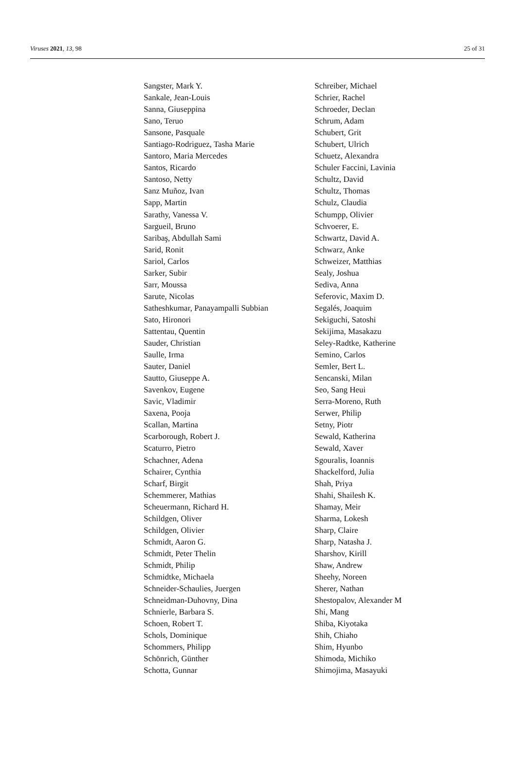Viruses 2021, 13, 98 25 of 31
Sangster, Mark Y.
Sankale, Jean-Louis
Sanna, Giuseppina
Sano, Teruo
Sansone, Pasquale
Santiago-Rodriguez, Tasha Marie
Santoro, Maria Mercedes
Santos, Ricardo
Santoso, Netty
Sanz Muñoz, Ivan
Sapp, Martin
Sarathy, Vanessa V.
Sargueil, Bruno
Saribaş, Abdullah Sami
Sarid, Ronit
Sariol, Carlos
Sarker, Subir
Sarr, Moussa
Sarute, Nicolas
Satheshkumar, Panayampalli Subbian
Sato, Hironori
Sattentau, Quentin
Sauder, Christian
Saulle, Irma
Sauter, Daniel
Sautto, Giuseppe A.
Savenkov, Eugene
Savic, Vladimir
Saxena, Pooja
Scallan, Martina
Scarborough, Robert J.
Scaturro, Pietro
Schachner, Adena
Schairer, Cynthia
Scharf, Birgit
Schemmerer, Mathias
Scheuermann, Richard H.
Schildgen, Oliver
Schildgen, Olivier
Schmidt, Aaron G.
Schmidt, Peter Thelin
Schmidt, Philip
Schmidtke, Michaela
Schneider-Schaulies, Juergen
Schneidman-Duhovny, Dina
Schnierle, Barbara S.
Schoen, Robert T.
Schols, Dominique
Schommers, Philipp
Schönrich, Günther
Schotta, Gunnar
Schreiber, Michael
Schrier, Rachel
Schroeder, Declan
Schrum, Adam
Schubert, Grit
Schubert, Ulrich
Schuetz, Alexandra
Schuler Faccini, Lavinia
Schultz, David
Schultz, Thomas
Schulz, Claudia
Schumpp, Olivier
Schvoerer, E.
Schwartz, David A.
Schwarz, Anke
Schweizer, Matthias
Sealy, Joshua
Sediva, Anna
Seferovic, Maxim D.
Segalés, Joaquim
Sekiguchi, Satoshi
Sekijima, Masakazu
Seley-Radtke, Katherine
Semino, Carlos
Semler, Bert L.
Sencanski, Milan
Seo, Sang Heui
Serra-Moreno, Ruth
Serwer, Philip
Setny, Piotr
Sewald, Katherina
Sewald, Xaver
Sgouralis, Ioannis
Shackelford, Julia
Shah, Priya
Shahi, Shailesh K.
Shamay, Meir
Sharma, Lokesh
Sharp, Claire
Sharp, Natasha J.
Sharshov, Kirill
Shaw, Andrew
Sheehy, Noreen
Sherer, Nathan
Shestopalov, Alexander M
Shi, Mang
Shiba, Kiyotaka
Shih, Chiaho
Shim, Hyunbo
Shimoda, Michiko
Shimojima, Masayuki